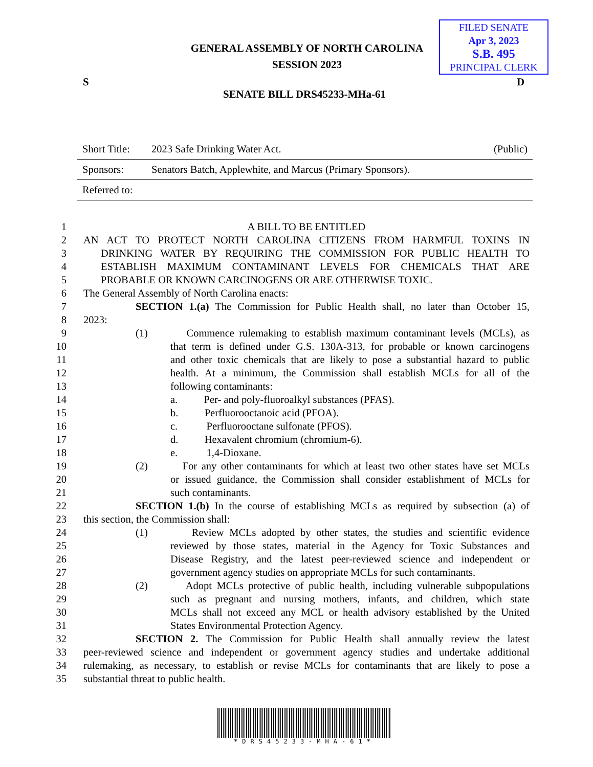FILED SENATE
Apr 3, 2023
S.B. 495
PRINCIPAL CLERK
GENERAL ASSEMBLY OF NORTH CAROLINA
SESSION 2023
S D
SENATE BILL DRS45233-MHa-61
| Short Title: | 2023 Safe Drinking Water Act. | (Public) |
| Sponsors: | Senators Batch, Applewhite, and Marcus (Primary Sponsors). | |
| Referred to: | | |
1 A BILL TO BE ENTITLED
2 AN ACT TO PROTECT NORTH CAROLINA CITIZENS FROM HARMFUL TOXINS IN
3 DRINKING WATER BY REQUIRING THE COMMISSION FOR PUBLIC HEALTH TO
4 ESTABLISH MAXIMUM CONTAMINANT LEVELS FOR CHEMICALS THAT ARE
5 PROBABLE OR KNOWN CARCINOGENS OR ARE OTHERWISE TOXIC.
6 The General Assembly of North Carolina enacts:
7 SECTION 1.(a) The Commission for Public Health shall, no later than October 15,
8 2023:
9 (1) Commence rulemaking to establish maximum contaminant levels (MCLs), as
10 that term is defined under G.S. 130A-313, for probable or known carcinogens
11 and other toxic chemicals that are likely to pose a substantial hazard to public
12 health. At a minimum, the Commission shall establish MCLs for all of the
13 following contaminants:
14 a. Per- and poly-fluoroalkyl substances (PFAS).
15 b. Perfluorooctanoic acid (PFOA).
16 c. Perfluorooctane sulfonate (PFOS).
17 d. Hexavalent chromium (chromium-6).
18 e. 1,4-Dioxane.
19 (2) For any other contaminants for which at least two other states have set MCLs
20 or issued guidance, the Commission shall consider establishment of MCLs for
21 such contaminants.
22 SECTION 1.(b) In the course of establishing MCLs as required by subsection (a) of
23 this section, the Commission shall:
24 (1) Review MCLs adopted by other states, the studies and scientific evidence
25 reviewed by those states, material in the Agency for Toxic Substances and
26 Disease Registry, and the latest peer-reviewed science and independent or
27 government agency studies on appropriate MCLs for such contaminants.
28 (2) Adopt MCLs protective of public health, including vulnerable subpopulations
29 such as pregnant and nursing mothers, infants, and children, which state
30 MCLs shall not exceed any MCL or health advisory established by the United
31 States Environmental Protection Agency.
32 SECTION 2. The Commission for Public Health shall annually review the latest
33 peer-reviewed science and independent or government agency studies and undertake additional
34 rulemaking, as necessary, to establish or revise MCLs for contaminants that are likely to pose a
35 substantial threat to public health.
*DRS45233-MHA-61*